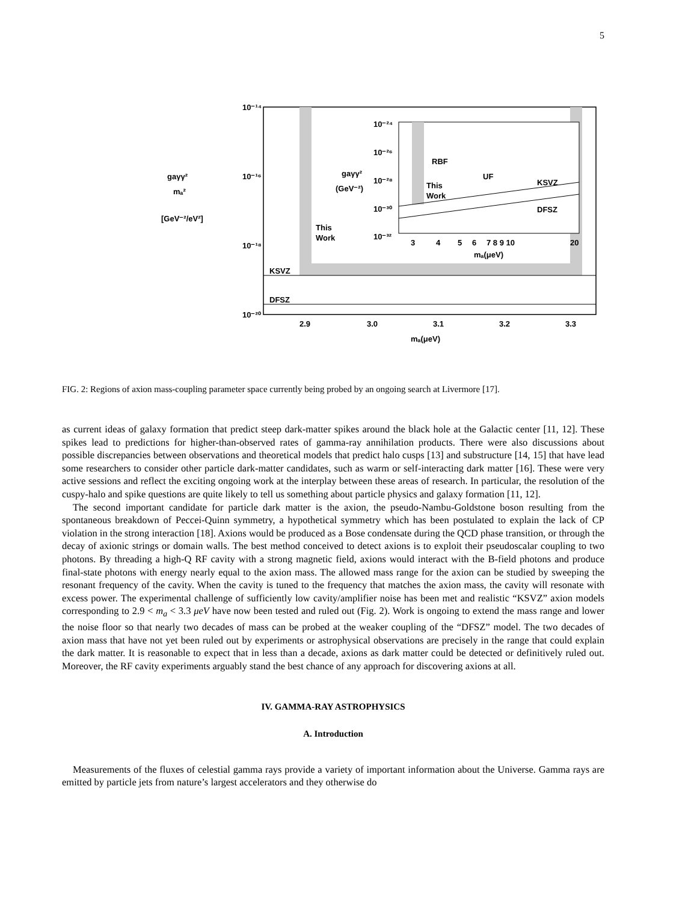5
10⁻¹⁴
10⁻¹⁶
10⁻¹⁸
10⁻²⁰
KSVZ
DFSZ
This
Work
2.9
3.0
3.1
3.2
3.3
mₐ(μeV)
gaγγ²
mₐ²
[GeV⁻²/eV²]
10⁻²⁴
10⁻²⁶
10⁻²⁸
10⁻³⁰
10⁻³²
gaγγ²
(GeV⁻²)
RBF
UF
This
Work
KSVZ
DFSZ
3
4
5
6
7 8 9 10
20
mₐ(μeV)
FIG. 2: Regions of axion mass-coupling parameter space currently being probed by an ongoing search at Livermore [17].
as current ideas of galaxy formation that predict steep dark-matter spikes around the black hole at the Galactic center [11, 12]. These spikes lead to predictions for higher-than-observed rates of gamma-ray annihilation products. There were also discussions about possible discrepancies between observations and theoretical models that predict halo cusps [13] and substructure [14, 15] that have lead some researchers to consider other particle dark-matter candidates, such as warm or self-interacting dark matter [16]. These were very active sessions and reflect the exciting ongoing work at the interplay between these areas of research. In particular, the resolution of the cuspy-halo and spike questions are quite likely to tell us something about particle physics and galaxy formation [11, 12].
The second important candidate for particle dark matter is the axion, the pseudo-Nambu-Goldstone boson resulting from the spontaneous breakdown of Peccei-Quinn symmetry, a hypothetical symmetry which has been postulated to explain the lack of CP violation in the strong interaction [18]. Axions would be produced as a Bose condensate during the QCD phase transition, or through the decay of axionic strings or domain walls. The best method conceived to detect axions is to exploit their pseudoscalar coupling to two photons. By threading a high-Q RF cavity with a strong magnetic field, axions would interact with the B-field photons and produce final-state photons with energy nearly equal to the axion mass. The allowed mass range for the axion can be studied by sweeping the resonant frequency of the cavity. When the cavity is tuned to the frequency that matches the axion mass, the cavity will resonate with excess power. The experimental challenge of sufficiently low cavity/amplifier noise has been met and realistic “KSVZ” axion models corresponding to 2.9 < m<sub>a</sub> < 3.3 μeV have now been tested and ruled out (Fig. 2). Work is ongoing to extend the mass range and lower the noise floor so that nearly two decades of mass can be probed at the weaker coupling of the “DFSZ” model. The two decades of axion mass that have not yet been ruled out by experiments or astrophysical observations are precisely in the range that could explain the dark matter. It is reasonable to expect that in less than a decade, axions as dark matter could be detected or definitively ruled out. Moreover, the RF cavity experiments arguably stand the best chance of any approach for discovering axions at all.
IV. GAMMA-RAY ASTROPHYSICS
A. Introduction
Measurements of the fluxes of celestial gamma rays provide a variety of important information about the Universe. Gamma rays are emitted by particle jets from nature’s largest accelerators and they otherwise do